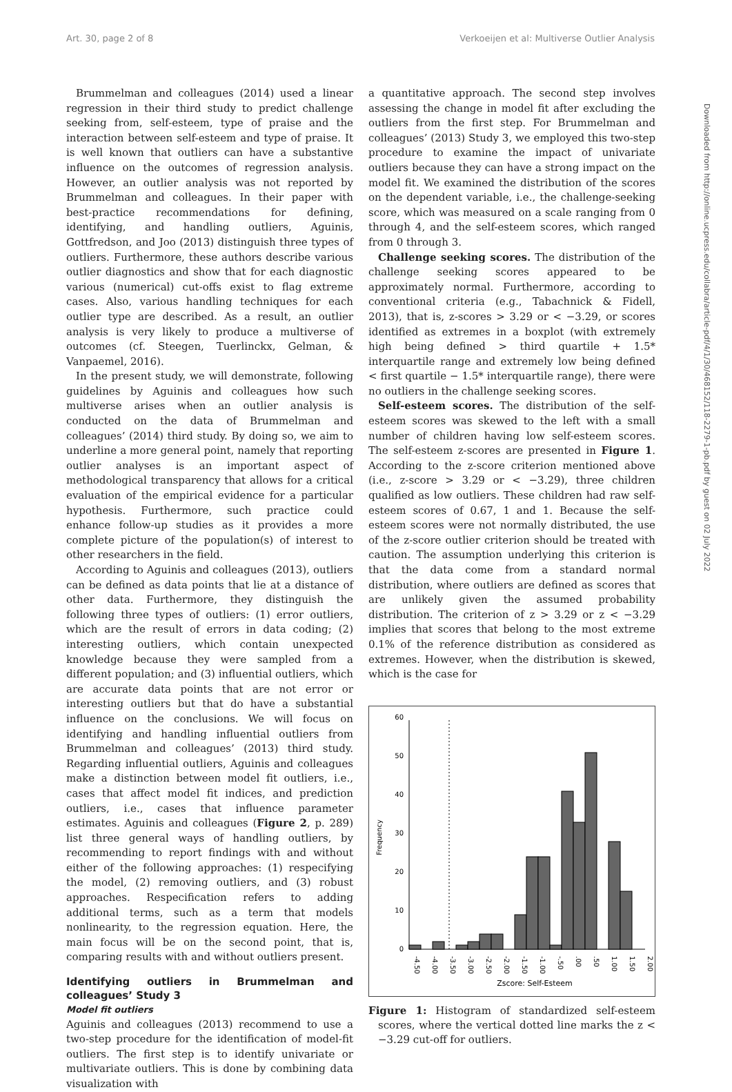Art. 30, page 2 of 8 Verkoeijen et al: Multiverse Outlier Analysis
Downloaded from http://online.ucpress.edu/collabra/article-pdf/4/1/30/468152/118-2279-1-pb.pdf by guest on 02 July 2022
Brummelman and colleagues (2014) used a linear regression in their third study to predict challenge seeking from, self-esteem, type of praise and the interaction between self-esteem and type of praise. It is well known that outliers can have a substantive influence on the outcomes of regression analysis. However, an outlier analysis was not reported by Brummelman and colleagues. In their paper with best-practice recommendations for defining, identifying, and handling outliers, Aguinis, Gottfredson, and Joo (2013) distinguish three types of outliers. Furthermore, these authors describe various outlier diagnostics and show that for each diagnostic various (numerical) cut-offs exist to flag extreme cases. Also, various handling techniques for each outlier type are described. As a result, an outlier analysis is very likely to produce a multiverse of outcomes (cf. Steegen, Tuerlinckx, Gelman, & Vanpaemel, 2016).
In the present study, we will demonstrate, following guidelines by Aguinis and colleagues how such multiverse arises when an outlier analysis is conducted on the data of Brummelman and colleagues’ (2014) third study. By doing so, we aim to underline a more general point, namely that reporting outlier analyses is an important aspect of methodological transparency that allows for a critical evaluation of the empirical evidence for a particular hypothesis. Furthermore, such practice could enhance follow-up studies as it provides a more complete picture of the population(s) of interest to other researchers in the field.
According to Aguinis and colleagues (2013), outliers can be defined as data points that lie at a distance of other data. Furthermore, they distinguish the following three types of outliers: (1) error outliers, which are the result of errors in data coding; (2) interesting outliers, which contain unexpected knowledge because they were sampled from a different population; and (3) influential outliers, which are accurate data points that are not error or interesting outliers but that do have a substantial influence on the conclusions. We will focus on identifying and handling influential outliers from Brummelman and colleagues’ (2013) third study. Regarding influential outliers, Aguinis and colleagues make a distinction between model fit outliers, i.e., cases that affect model fit indices, and prediction outliers, i.e., cases that influence parameter estimates. Aguinis and colleagues (Figure 2, p. 289) list three general ways of handling outliers, by recommending to report findings with and without either of the following approaches: (1) respecifying the model, (2) removing outliers, and (3) robust approaches. Respecification refers to adding additional terms, such as a term that models nonlinearity, to the regression equation. Here, the main focus will be on the second point, that is, comparing results with and without outliers present.
Identifying outliers in Brummelman and colleagues’ Study 3
Model fit outliers
Aguinis and colleagues (2013) recommend to use a two-step procedure for the identification of model-fit outliers. The first step is to identify univariate or multivariate outliers. This is done by combining data visualization with
a quantitative approach. The second step involves assessing the change in model fit after excluding the outliers from the first step. For Brummelman and colleagues’ (2013) Study 3, we employed this two-step procedure to examine the impact of univariate outliers because they can have a strong impact on the model fit. We examined the distribution of the scores on the dependent variable, i.e., the challenge-seeking score, which was measured on a scale ranging from 0 through 4, and the self-esteem scores, which ranged from 0 through 3.
Challenge seeking scores. The distribution of the challenge seeking scores appeared to be approximately normal. Furthermore, according to conventional criteria (e.g., Tabachnick & Fidell, 2013), that is, z-scores > 3.29 or < −3.29, or scores identified as extremes in a boxplot (with extremely high being defined > third quartile + 1.5* interquartile range and extremely low being defined < first quartile − 1.5* interquartile range), there were no outliers in the challenge seeking scores.
Self-esteem scores. The distribution of the self-esteem scores was skewed to the left with a small number of children having low self-esteem scores. The self-esteem z-scores are presented in Figure 1. According to the z-score criterion mentioned above (i.e., z-score > 3.29 or < −3.29), three children qualified as low outliers. These children had raw self-esteem scores of 0.67, 1 and 1. Because the self-esteem scores were not normally distributed, the use of the z-score outlier criterion should be treated with caution. The assumption underlying this criterion is that the data come from a standard normal distribution, where outliers are defined as scores that are unlikely given the assumed probability distribution. The criterion of z > 3.29 or z < −3.29 implies that scores that belong to the most extreme 0.1% of the reference distribution as considered as extremes. However, when the distribution is skewed, which is the case for
0
10
20
30
40
50
60
Frequency
Zscore: Self-Esteem
-4.50
-4.00
-3.50
-3.00
-2.50
-2.00
-1.50
-1.00
-.50
.00
.50
1.00
1.50
2.00
Figure 1: Histogram of standardized self-esteem scores, where the vertical dotted line marks the z < −3.29 cut-off for outliers.